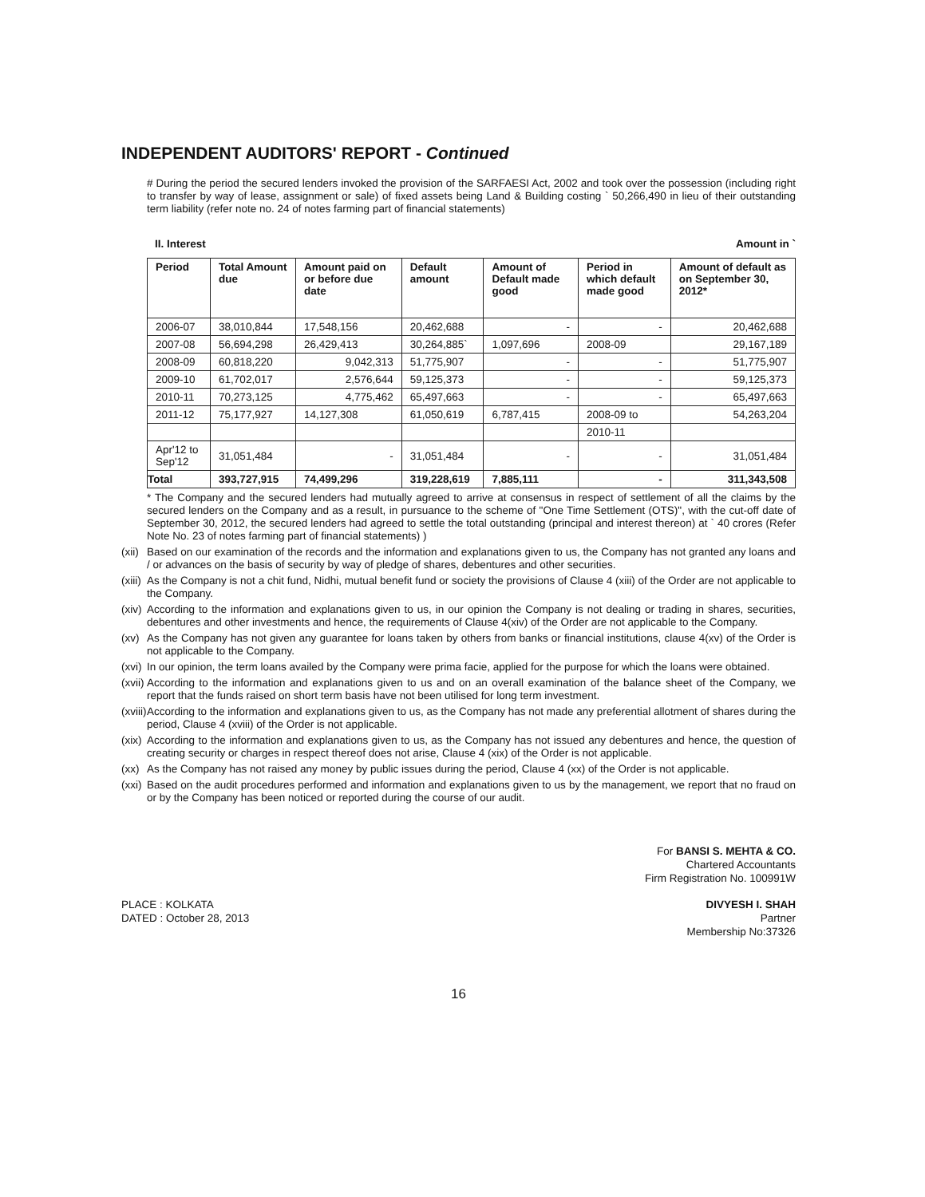INDEPENDENT AUDITORS' REPORT - Continued
# During the period the secured lenders invoked the provision of the SARFAESI Act, 2002 and took over the possession (including right to transfer by way of lease, assignment or sale) of fixed assets being Land & Building costing ` 50,266,490 in lieu of their outstanding term liability (refer note no. 24 of notes farming part of financial statements)
II. Interest Amount in `
| Period | Total Amount due | Amount paid on or before due date | Default amount | Amount of Default made good | Period in which default made good | Amount of default as on September 30, 2012* |
| --- | --- | --- | --- | --- | --- | --- |
| 2006-07 | 38,010,844 | 17,548,156 | 20,462,688 | - | - | 20,462,688 |
| 2007-08 | 56,694,298 | 26,429,413 | 30,264,885` | 1,097,696 | 2008-09 | 29,167,189 |
| 2008-09 | 60,818,220 | 9,042,313 | 51,775,907 | - | - | 51,775,907 |
| 2009-10 | 61,702,017 | 2,576,644 | 59,125,373 | - | - | 59,125,373 |
| 2010-11 | 70,273,125 | 4,775,462 | 65,497,663 | - | - | 65,497,663 |
| 2011-12 | 75,177,927 | 14,127,308 | 61,050,619 | 6,787,415 | 2008-09 to | 54,263,204 |
| | | | | | 2010-11 | |
| Apr'12 to Sep'12 | 31,051,484 | - | 31,051,484 | - | - | 31,051,484 |
| Total | 393,727,915 | 74,499,296 | 319,228,619 | 7,885,111 | - | 311,343,508 |
* The Company and the secured lenders had mutually agreed to arrive at consensus in respect of settlement of all the claims by the secured lenders on the Company and as a result, in pursuance to the scheme of "One Time Settlement (OTS)", with the cut-off date of September 30, 2012, the secured lenders had agreed to settle the total outstanding (principal and interest thereon) at ` 40 crores (Refer Note No. 23 of notes farming part of financial statements) )
(xii) Based on our examination of the records and the information and explanations given to us, the Company has not granted any loans and / or advances on the basis of security by way of pledge of shares, debentures and other securities.
(xiii) As the Company is not a chit fund, Nidhi, mutual benefit fund or society the provisions of Clause 4 (xiii) of the Order are not applicable to the Company.
(xiv) According to the information and explanations given to us, in our opinion the Company is not dealing or trading in shares, securities, debentures and other investments and hence, the requirements of Clause 4(xiv) of the Order are not applicable to the Company.
(xv) As the Company has not given any guarantee for loans taken by others from banks or financial institutions, clause 4(xv) of the Order is not applicable to the Company.
(xvi) In our opinion, the term loans availed by the Company were prima facie, applied for the purpose for which the loans were obtained.
(xvii) According to the information and explanations given to us and on an overall examination of the balance sheet of the Company, we report that the funds raised on short term basis have not been utilised for long term investment.
(xviii) According to the information and explanations given to us, as the Company has not made any preferential allotment of shares during the period, Clause 4 (xviii) of the Order is not applicable.
(xix) According to the information and explanations given to us, as the Company has not issued any debentures and hence, the question of creating security or charges in respect thereof does not arise, Clause 4 (xix) of the Order is not applicable.
(xx) As the Company has not raised any money by public issues during the period, Clause 4 (xx) of the Order is not applicable.
(xxi) Based on the audit procedures performed and information and explanations given to us by the management, we report that no fraud on or by the Company has been noticed or reported during the course of our audit.
For BANSI S. MEHTA & CO.
Chartered Accountants
Firm Registration No. 100991W
PLACE : KOLKATA
DATED : October 28, 2013
DIVYESH I. SHAH
Partner
Membership No:37326
16